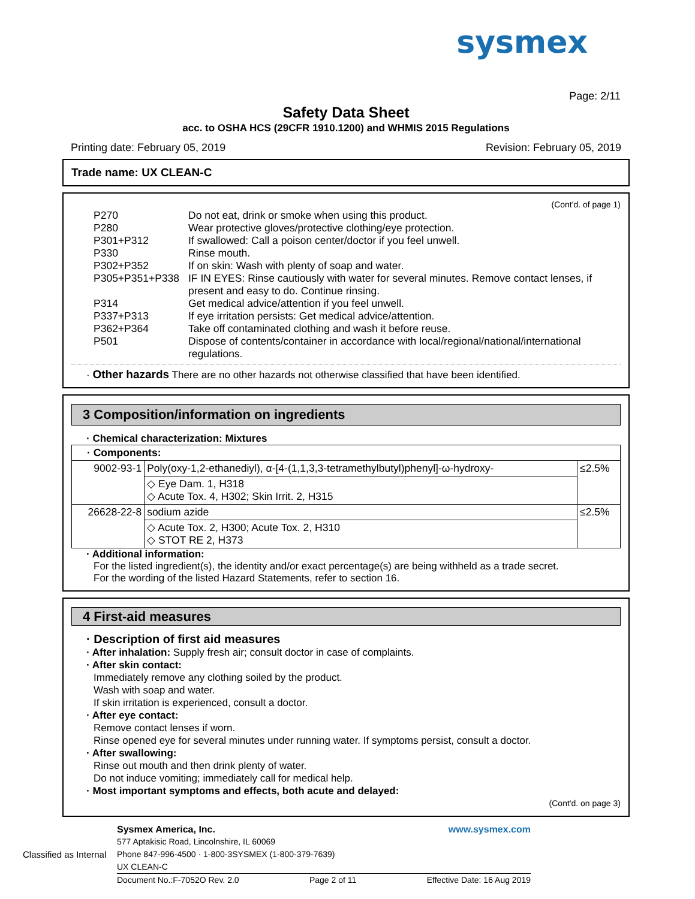sysmex
Page: 2/11
Safety Data Sheet
acc. to OSHA HCS (29CFR 1910.1200) and WHMIS 2015 Regulations
Printing date: February 05, 2019 Revision: February 05, 2019
Trade name: UX CLEAN-C
(Cont'd. of page 1)
P270 Do not eat, drink or smoke when using this product. P280 Wear protective gloves/protective clothing/eye protection. P301+P312 If swallowed: Call a poison center/doctor if you feel unwell. P330 Rinse mouth. P302+P352 If on skin: Wash with plenty of soap and water. P305+P351+P338 IF IN EYES: Rinse cautiously with water for several minutes. Remove contact lenses, if present and easy to do. Continue rinsing. P314 Get medical advice/attention if you feel unwell. P337+P313 If eye irritation persists: Get medical advice/attention. P362+P364 Take off contaminated clothing and wash it before reuse. P501 Dispose of contents/container in accordance with local/regional/national/international regulations.
· Other hazards There are no other hazards not otherwise classified that have been identified.
3 Composition/information on ingredients
· Chemical characterization: Mixtures
| · Components: | | |
| 9002-93-1 | Poly(oxy-1,2-ethanediyl), α-[4-(1,1,3,3-tetramethylbutyl)phenyl]-ω-hydroxy- | ≤2.5% |
| | ◇ Eye Dam. 1, H318 ◇ Acute Tox. 4, H302; Skin Irrit. 2, H315 | |
| 26628-22-8 | sodium azide | ≤2.5% |
| | ◇ Acute Tox. 2, H300; Acute Tox. 2, H310 ◇ STOT RE 2, H373 | |
· Additional information:
For the listed ingredient(s), the identity and/or exact percentage(s) are being withheld as a trade secret.
For the wording of the listed Hazard Statements, refer to section 16.
4 First-aid measures
· Description of first aid measures
· After inhalation: Supply fresh air; consult doctor in case of complaints.
· After skin contact:
Immediately remove any clothing soiled by the product.
Wash with soap and water.
If skin irritation is experienced, consult a doctor.
· After eye contact:
Remove contact lenses if worn.
Rinse opened eye for several minutes under running water. If symptoms persist, consult a doctor.
· After swallowing:
Rinse out mouth and then drink plenty of water.
Do not induce vomiting; immediately call for medical help.
· Most important symptoms and effects, both acute and delayed:
(Cont'd. on page 3)
Sysmex America, Inc. www.sysmex.com
577 Aptakisic Road, Lincolnshire, IL 60069
Classified as Internal Phone 847-996-4500 · 1-800-3SYSMEX (1-800-379-7639)
UX CLEAN-C
Document No.:F-7052O Rev. 2.0 Page 2 of 11 Effective Date: 16 Aug 2019